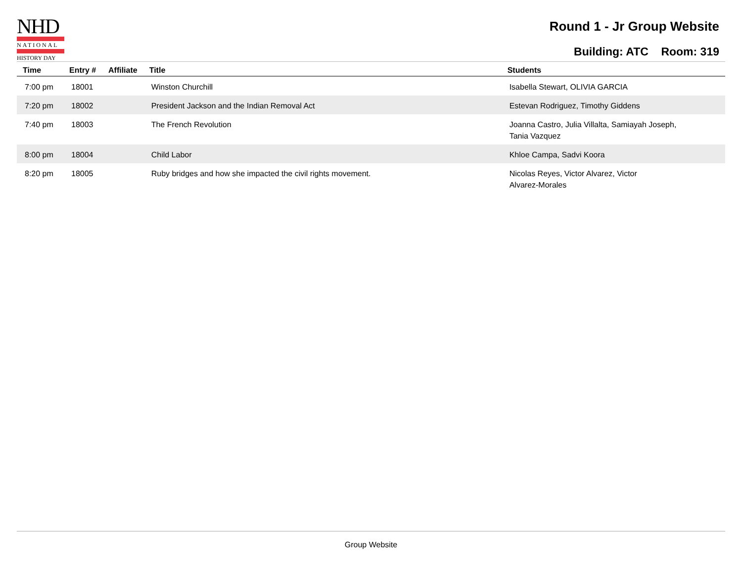NHD
NATIONAL
HISTORY DAY
Round 1 - Jr Group Website
Building: ATC Room: 319
| Time | Entry # | Affiliate | Title | Students |
| --- | --- | --- | --- | --- |
| 7:00 pm | 18001 | | Winston Churchill | Isabella Stewart, OLIVIA GARCIA |
| 7:20 pm | 18002 | | President Jackson and the Indian Removal Act | Estevan Rodriguez, Timothy Giddens |
| 7:40 pm | 18003 | | The French Revolution | Joanna Castro, Julia Villalta, Samiayah Joseph, Tania Vazquez |
| 8:00 pm | 18004 | | Child Labor | Khloe Campa, Sadvi Koora |
| 8:20 pm | 18005 | | Ruby bridges and how she impacted the civil rights movement. | Nicolas Reyes, Victor Alvarez, Victor Alvarez-Morales |
Group Website